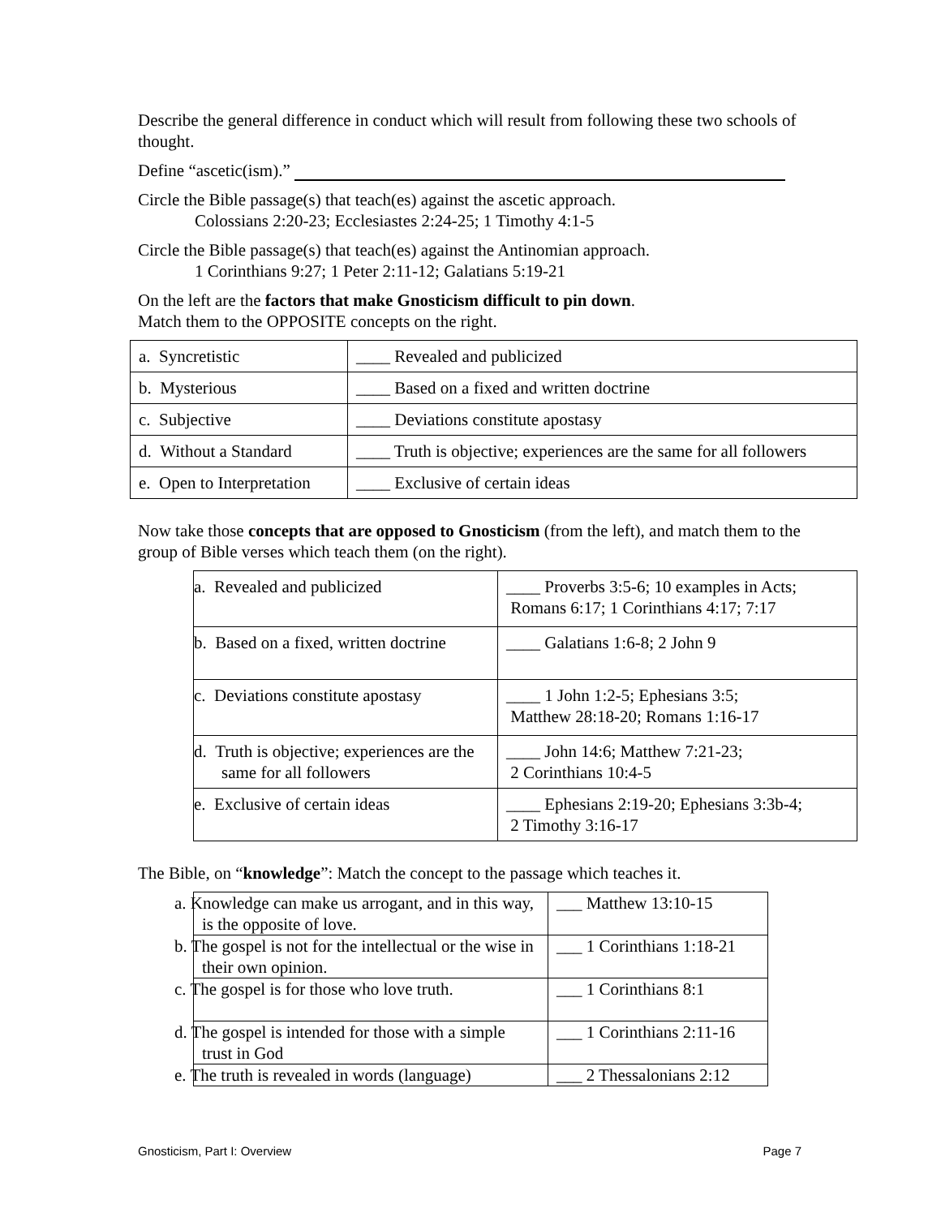Describe the general difference in conduct which will result from following these two schools of thought.
Define “ascetic(ism).”
Circle the Bible passage(s) that teach(es) against the ascetic approach.
Colossians 2:20-23; Ecclesiastes 2:24-25; 1 Timothy 4:1-5
Circle the Bible passage(s) that teach(es) against the Antinomian approach.
1 Corinthians 9:27; 1 Peter 2:11-12; Galatians 5:19-21
On the left are the factors that make Gnosticism difficult to pin down.
Match them to the OPPOSITE concepts on the right.
| a. Syncretistic | ____ Revealed and publicized |
| b. Mysterious | ____ Based on a fixed and written doctrine |
| c. Subjective | ____ Deviations constitute apostasy |
| d. Without a Standard | ____ Truth is objective; experiences are the same for all followers |
| e. Open to Interpretation | ____ Exclusive of certain ideas |
Now take those concepts that are opposed to Gnosticism (from the left), and match them to the group of Bible verses which teach them (on the right).
| a. Revealed and publicized | ____ Proverbs 3:5-6; 10 examples in Acts; Romans 6:17; 1 Corinthians 4:17; 7:17 |
| b. Based on a fixed, written doctrine | ____ Galatians 1:6-8; 2 John 9 |
| c. Deviations constitute apostasy | ____ 1 John 1:2-5; Ephesians 3:5; Matthew 28:18-20; Romans 1:16-17 |
| d. Truth is objective; experiences are the same for all followers | ____ John 14:6; Matthew 7:21-23; 2 Corinthians 10:4-5 |
| e. Exclusive of certain ideas | ____ Ephesians 2:19-20; Ephesians 3:3b-4; 2 Timothy 3:16-17 |
The Bible, on “knowledge”: Match the concept to the passage which teaches it.
| a. Knowledge can make us arrogant, and in this way, is the opposite of love. | ___ Matthew 13:10-15 |
| b. The gospel is not for the intellectual or the wise in their own opinion. | ___ 1 Corinthians 1:18-21 |
| c. The gospel is for those who love truth. | ___ 1 Corinthians 8:1 |
| d. The gospel is intended for those with a simple trust in God | ___ 1 Corinthians 2:11-16 |
| e. The truth is revealed in words (language) | ___ 2 Thessalonians 2:12 |
Gnosticism, Part I: Overview Page 7